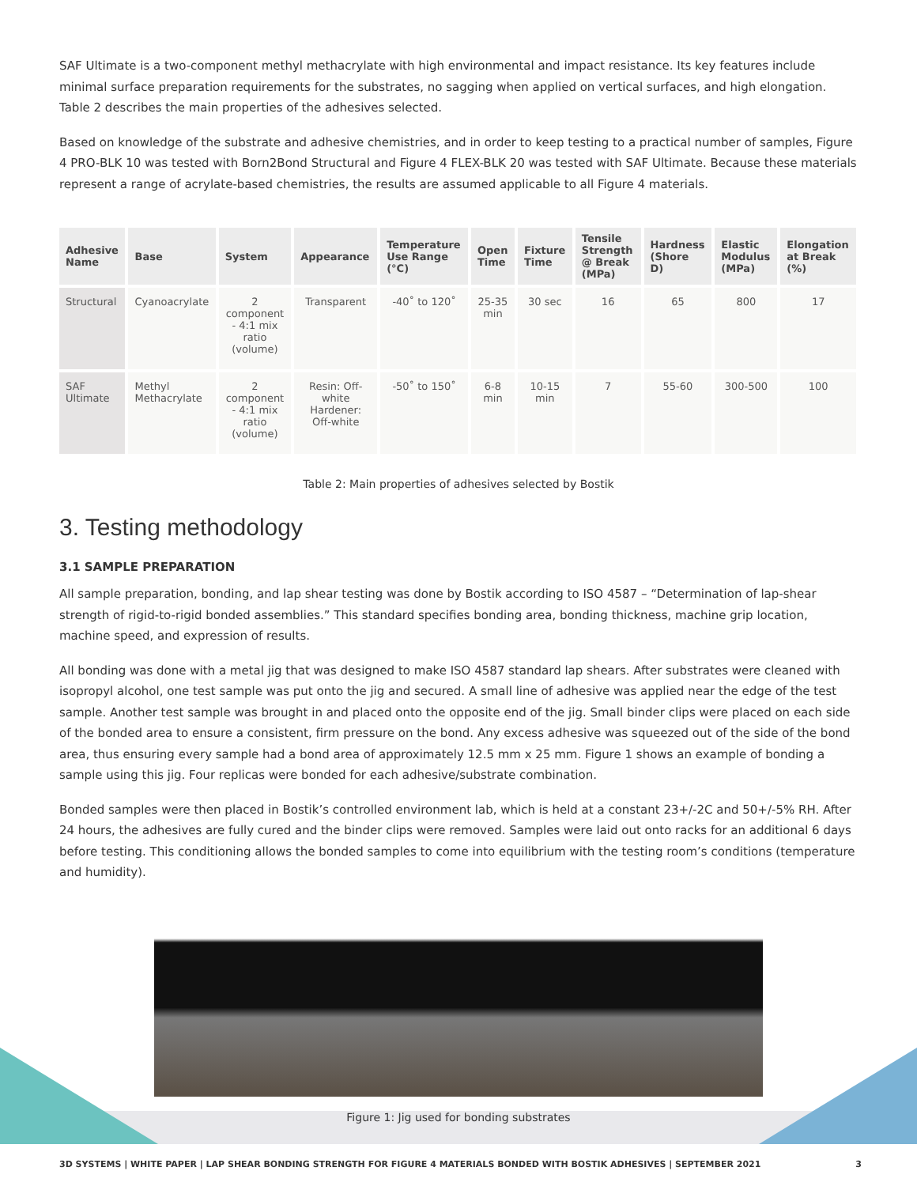SAF Ultimate is a two-component methyl methacrylate with high environmental and impact resistance. Its key features include minimal surface preparation requirements for the substrates, no sagging when applied on vertical surfaces, and high elongation. Table 2 describes the main properties of the adhesives selected.
Based on knowledge of the substrate and adhesive chemistries, and in order to keep testing to a practical number of samples, Figure 4 PRO-BLK 10 was tested with Born2Bond Structural and Figure 4 FLEX-BLK 20 was tested with SAF Ultimate. Because these materials represent a range of acrylate-based chemistries, the results are assumed applicable to all Figure 4 materials.
| Adhesive Name | Base | System | Appearance | Temperature Use Range (°C) | Open Time | Fixture Time | Tensile Strength @ Break (MPa) | Hardness (Shore D) | Elastic Modulus (MPa) | Elongation at Break (%) |
| --- | --- | --- | --- | --- | --- | --- | --- | --- | --- | --- |
| Structural | Cyanoacrylate | 2 component - 4:1 mix ratio (volume) | Transparent | -40˚ to 120˚ | 25-35 min | 30 sec | 16 | 65 | 800 | 17 |
| SAF Ultimate | Methyl Methacrylate | 2 component - 4:1 mix ratio (volume) | Resin: Off-white Hardener: Off-white | -50˚ to 150˚ | 6-8 min | 10-15 min | 7 | 55-60 | 300-500 | 100 |
Table 2: Main properties of adhesives selected by Bostik
3. Testing methodology
3.1 SAMPLE PREPARATION
All sample preparation, bonding, and lap shear testing was done by Bostik according to ISO 4587 – “Determination of lap-shear strength of rigid-to-rigid bonded assemblies.” This standard specifies bonding area, bonding thickness, machine grip location, machine speed, and expression of results.
All bonding was done with a metal jig that was designed to make ISO 4587 standard lap shears. After substrates were cleaned with isopropyl alcohol, one test sample was put onto the jig and secured. A small line of adhesive was applied near the edge of the test sample. Another test sample was brought in and placed onto the opposite end of the jig. Small binder clips were placed on each side of the bonded area to ensure a consistent, firm pressure on the bond. Any excess adhesive was squeezed out of the side of the bond area, thus ensuring every sample had a bond area of approximately 12.5 mm x 25 mm. Figure 1 shows an example of bonding a sample using this jig. Four replicas were bonded for each adhesive/substrate combination.
Bonded samples were then placed in Bostik’s controlled environment lab, which is held at a constant 23+/-2C and 50+/-5% RH. After 24 hours, the adhesives are fully cured and the binder clips were removed. Samples were laid out onto racks for an additional 6 days before testing. This conditioning allows the bonded samples to come into equilibrium with the testing room’s conditions (temperature and humidity).
Figure 1: Jig used for bonding substrates
3D SYSTEMS | WHITE PAPER | LAP SHEAR BONDING STRENGTH FOR FIGURE 4 MATERIALS BONDED WITH BOSTIK ADHESIVES | SEPTEMBER 2021 3